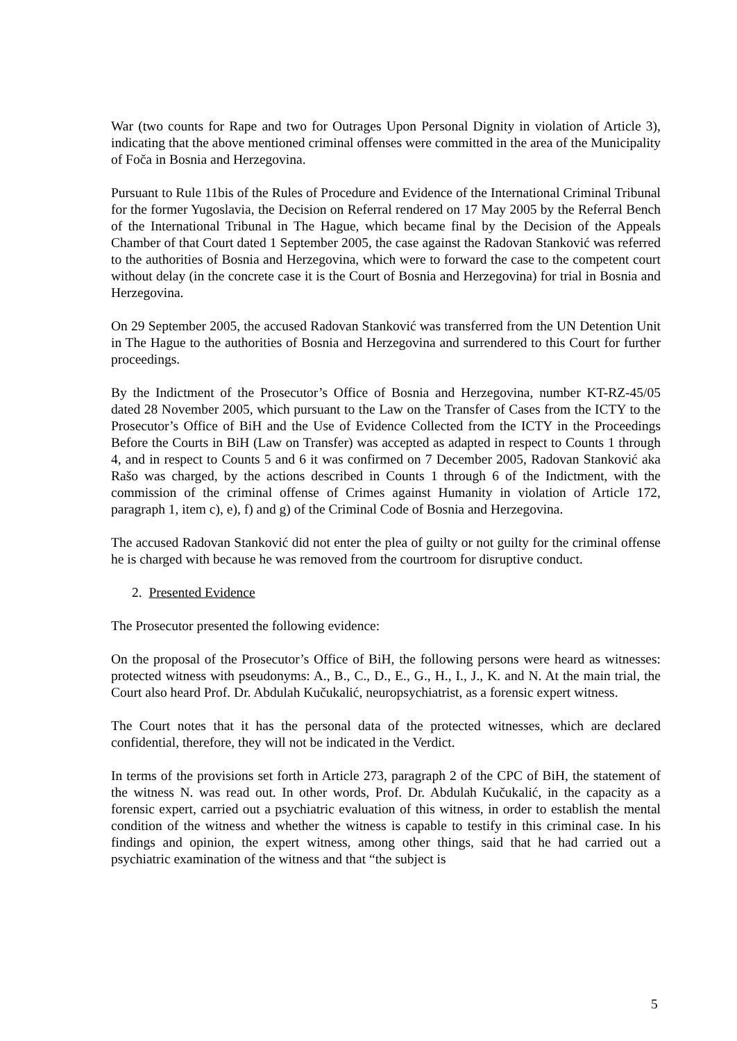War (two counts for Rape and two for Outrages Upon Personal Dignity in violation of Article 3), indicating that the above mentioned criminal offenses were committed in the area of the Municipality of Foča in Bosnia and Herzegovina.
Pursuant to Rule 11bis of the Rules of Procedure and Evidence of the International Criminal Tribunal for the former Yugoslavia, the Decision on Referral rendered on 17 May 2005 by the Referral Bench of the International Tribunal in The Hague, which became final by the Decision of the Appeals Chamber of that Court dated 1 September 2005, the case against the Radovan Stanković was referred to the authorities of Bosnia and Herzegovina, which were to forward the case to the competent court without delay (in the concrete case it is the Court of Bosnia and Herzegovina) for trial in Bosnia and Herzegovina.
On 29 September 2005, the accused Radovan Stanković was transferred from the UN Detention Unit in The Hague to the authorities of Bosnia and Herzegovina and surrendered to this Court for further proceedings.
By the Indictment of the Prosecutor’s Office of Bosnia and Herzegovina, number KT-RZ-45/05 dated 28 November 2005, which pursuant to the Law on the Transfer of Cases from the ICTY to the Prosecutor’s Office of BiH and the Use of Evidence Collected from the ICTY in the Proceedings Before the Courts in BiH (Law on Transfer) was accepted as adapted in respect to Counts 1 through 4, and in respect to Counts 5 and 6 it was confirmed on 7 December 2005, Radovan Stanković aka Rašo was charged, by the actions described in Counts 1 through 6 of the Indictment, with the commission of the criminal offense of Crimes against Humanity in violation of Article 172, paragraph 1, item c), e), f) and g) of the Criminal Code of Bosnia and Herzegovina.
The accused Radovan Stanković did not enter the plea of guilty or not guilty for the criminal offense he is charged with because he was removed from the courtroom for disruptive conduct.
2. Presented Evidence
The Prosecutor presented the following evidence:
On the proposal of the Prosecutor’s Office of BiH, the following persons were heard as witnesses: protected witness with pseudonyms: A., B., C., D., E., G., H., I., J., K. and N. At the main trial, the Court also heard Prof. Dr. Abdulah Kučukalić, neuropsychiatrist, as a forensic expert witness.
The Court notes that it has the personal data of the protected witnesses, which are declared confidential, therefore, they will not be indicated in the Verdict.
In terms of the provisions set forth in Article 273, paragraph 2 of the CPC of BiH, the statement of the witness N. was read out. In other words, Prof. Dr. Abdulah Kučukalić, in the capacity as a forensic expert, carried out a psychiatric evaluation of this witness, in order to establish the mental condition of the witness and whether the witness is capable to testify in this criminal case. In his findings and opinion, the expert witness, among other things, said that he had carried out a psychiatric examination of the witness and that “the subject is
5